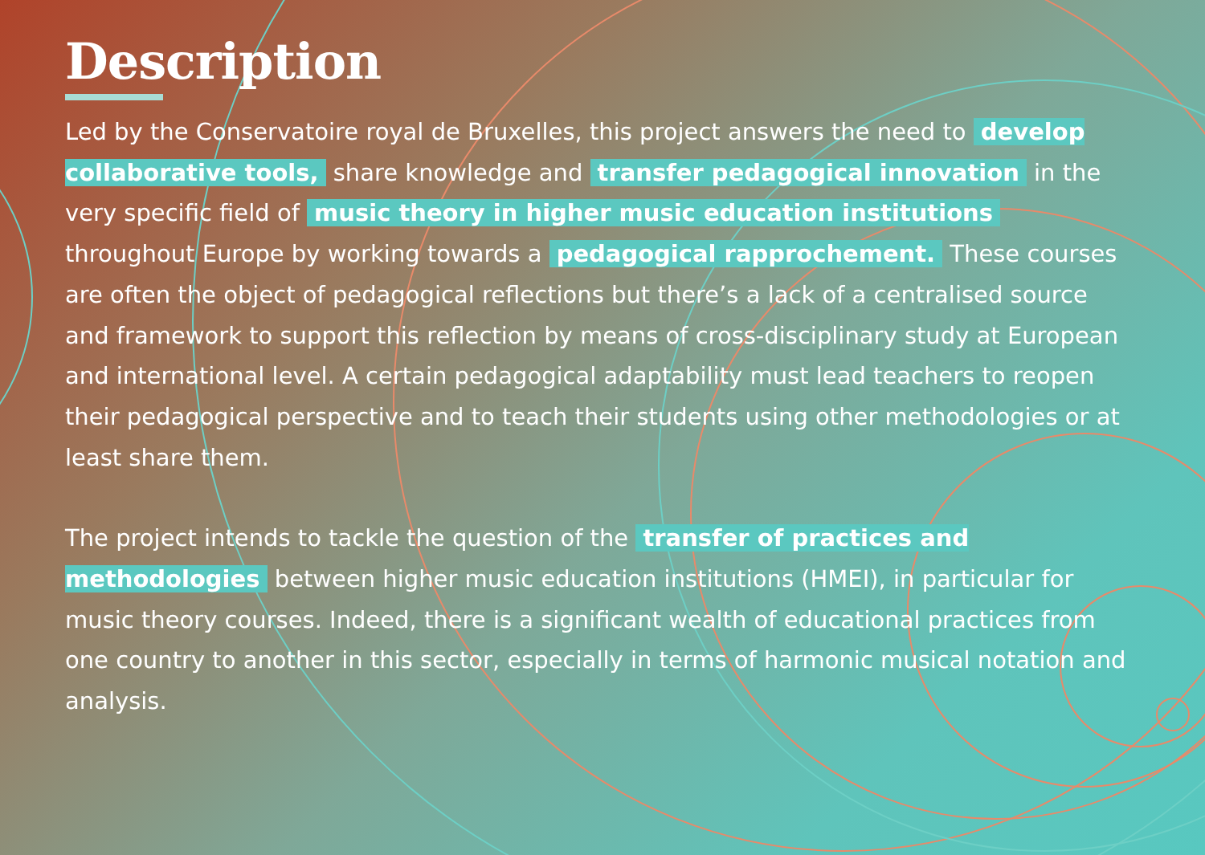Description
Led by the Conservatoire royal de Bruxelles, this project answers the need to develop collaborative tools, share knowledge and transfer pedagogical innovation in the very specific field of music theory in higher music education institutions throughout Europe by working towards a pedagogical rapprochement. These courses are often the object of pedagogical reflections but there’s a lack of a centralised source and framework to support this reflection by means of cross-disciplinary study at European and international level. A certain pedagogical adaptability must lead teachers to reopen their pedagogical perspective and to teach their students using other methodologies or at least share them.
The project intends to tackle the question of the transfer of practices and methodologies between higher music education institutions (HMEI), in particular for music theory courses. Indeed, there is a significant wealth of educational practices from one country to another in this sector, especially in terms of harmonic musical notation and analysis.